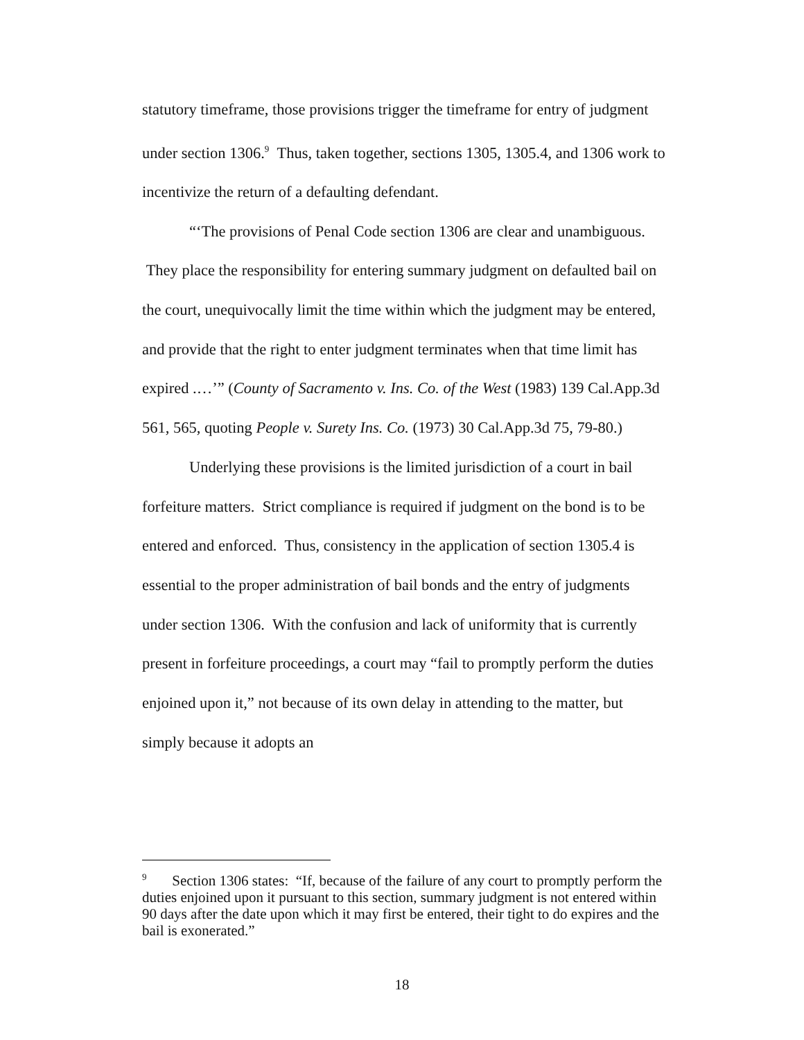statutory timeframe, those provisions trigger the timeframe for entry of judgment under section 1306.<sup>9</sup> Thus, taken together, sections 1305, 1305.4, and 1306 work to incentivize the return of a defaulting defendant.
“‘The provisions of Penal Code section 1306 are clear and unambiguous. They place the responsibility for entering summary judgment on defaulted bail on the court, unequivocally limit the time within which the judgment may be entered, and provide that the right to enter judgment terminates when that time limit has expired .…’” (County of Sacramento v. Ins. Co. of the West (1983) 139 Cal.App.3d 561, 565, quoting People v. Surety Ins. Co. (1973) 30 Cal.App.3d 75, 79-80.)
Underlying these provisions is the limited jurisdiction of a court in bail forfeiture matters. Strict compliance is required if judgment on the bond is to be entered and enforced. Thus, consistency in the application of section 1305.4 is essential to the proper administration of bail bonds and the entry of judgments under section 1306. With the confusion and lack of uniformity that is currently present in forfeiture proceedings, a court may “fail to promptly perform the duties enjoined upon it,” not because of its own delay in attending to the matter, but simply because it adopts an
<sup>9</sup> Section 1306 states: “If, because of the failure of any court to promptly perform the duties enjoined upon it pursuant to this section, summary judgment is not entered within 90 days after the date upon which it may first be entered, their tight to do expires and the bail is exonerated.”
18